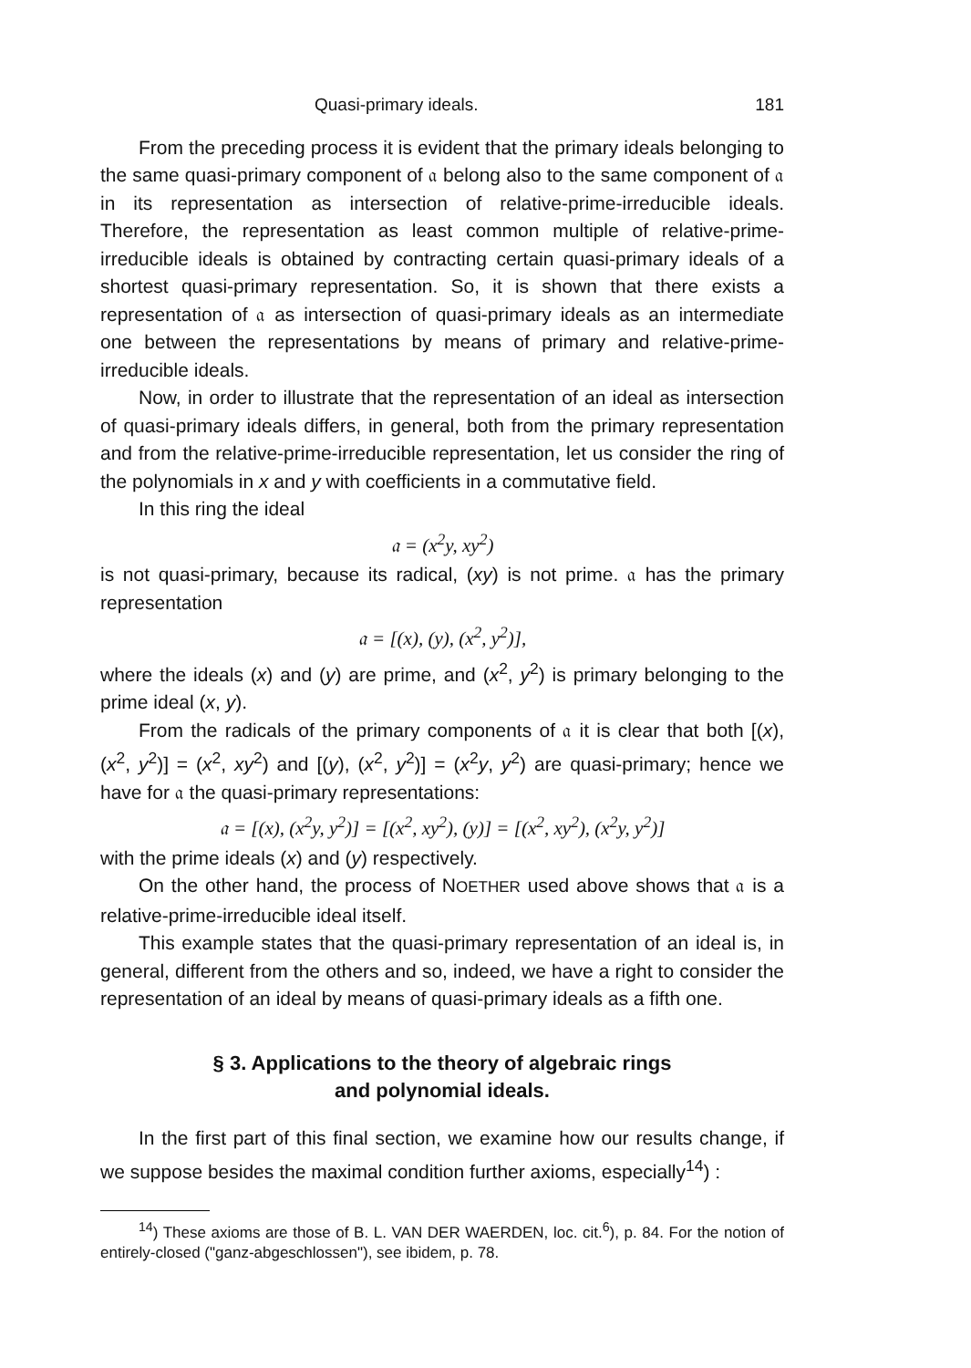Quasi-primary ideals. 181
From the preceding process it is evident that the primary ideals belonging to the same quasi-primary component of 𝔞 belong also to the same component of 𝔞 in its representation as intersection of relative-prime-irreducible ideals. Therefore, the representation as least common multiple of relative-prime-irreducible ideals is obtained by contracting certain quasi-primary ideals of a shortest quasi-primary representation. So, it is shown that there exists a representation of 𝔞 as intersection of quasi-primary ideals as an intermediate one between the representations by means of primary and relative-prime-irreducible ideals.
Now, in order to illustrate that the representation of an ideal as intersection of quasi-primary ideals differs, in general, both from the primary representation and from the relative-prime-irreducible representation, let us consider the ring of the polynomials in x and y with coefficients in a commutative field.
In this ring the ideal
𝔞 = (x<sup>2</sup>y, xy<sup>2</sup>)
is not quasi-primary, because its radical, (xy) is not prime. 𝔞 has the primary representation
𝔞 = [(x), (y), (x<sup>2</sup>, y<sup>2</sup>)],
where the ideals (x) and (y) are prime, and (x<sup>2</sup>, y<sup>2</sup>) is primary belonging to the prime ideal (x, y).
From the radicals of the primary components of 𝔞 it is clear that both [(x), (x<sup>2</sup>, y<sup>2</sup>)] = (x<sup>2</sup>, xy<sup>2</sup>) and [(y), (x<sup>2</sup>, y<sup>2</sup>)] = (x<sup>2</sup>y, y<sup>2</sup>) are quasi-primary; hence we have for 𝔞 the quasi-primary representations:
𝔞 = [(x), (x<sup>2</sup>y, y<sup>2</sup>)] = [(x<sup>2</sup>, xy<sup>2</sup>), (y)] = [(x<sup>2</sup>, xy<sup>2</sup>), (x<sup>2</sup>y, y<sup>2</sup>)]
with the prime ideals (x) and (y) respectively.
On the other hand, the process of NOETHER used above shows that 𝔞 is a relative-prime-irreducible ideal itself.
This example states that the quasi-primary representation of an ideal is, in general, different from the others and so, indeed, we have a right to consider the representation of an ideal by means of quasi-primary ideals as a fifth one.
§ 3. Applications to the theory of algebraic rings
and polynomial ideals.
In the first part of this final section, we examine how our results change, if we suppose besides the maximal condition further axioms, especially<sup>14</sup>) :
<sup>14</sup>) These axioms are those of B. L. VAN DER WAERDEN, loc. cit.<sup>6</sup>), p. 84. For the notion of entirely-closed ("ganz-abgeschlossen"), see ibidem, p. 78.